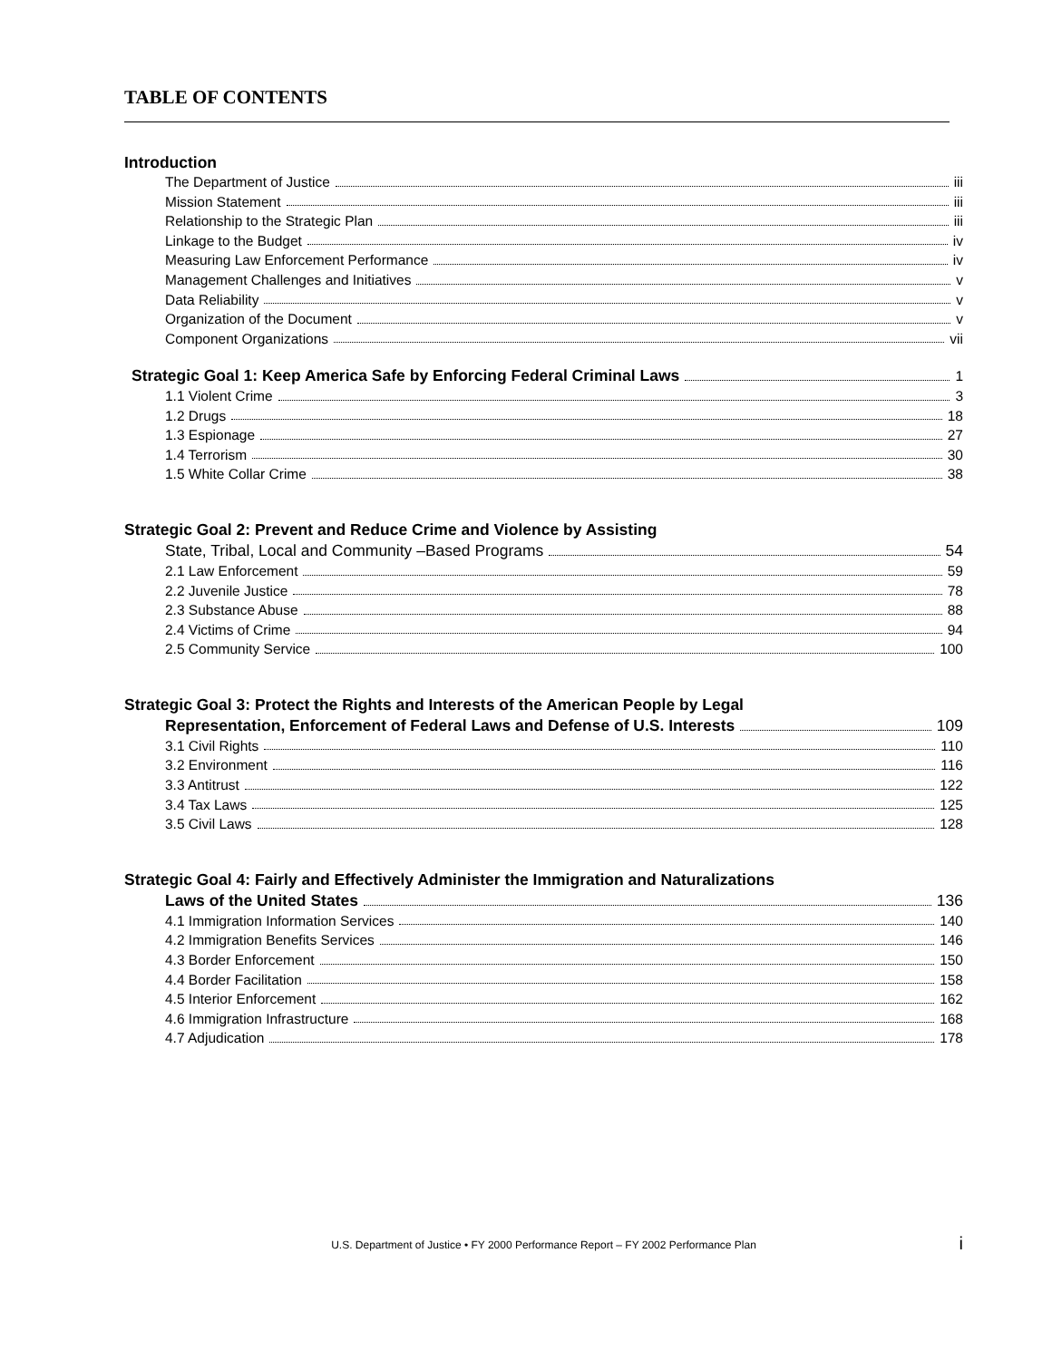TABLE OF CONTENTS
Introduction
The Department of Justice iii
Mission Statement iii
Relationship to the Strategic Plan iii
Linkage to the Budget iv
Measuring Law Enforcement Performance iv
Management Challenges and Initiatives v
Data Reliability v
Organization of the Document v
Component Organizations vii
Strategic Goal 1: Keep America Safe by Enforcing Federal Criminal Laws 1
1.1 Violent Crime 3
1.2 Drugs 18
1.3 Espionage 27
1.4 Terrorism 30
1.5 White Collar Crime 38
Strategic Goal 2: Prevent and Reduce Crime and Violence by Assisting
State, Tribal, Local and Community –Based Programs 54
2.1 Law Enforcement 59
2.2 Juvenile Justice 78
2.3 Substance Abuse 88
2.4 Victims of Crime 94
2.5 Community Service 100
Strategic Goal 3: Protect the Rights and Interests of the American People by Legal
Representation, Enforcement of Federal Laws and Defense of U.S. Interests 109
3.1 Civil Rights 110
3.2 Environment 116
3.3 Antitrust 122
3.4 Tax Laws 125
3.5 Civil Laws 128
Strategic Goal 4: Fairly and Effectively Administer the Immigration and Naturalizations
Laws of the United States 136
4.1 Immigration Information Services 140
4.2 Immigration Benefits Services 146
4.3 Border Enforcement 150
4.4 Border Facilitation 158
4.5 Interior Enforcement 162
4.6 Immigration Infrastructure 168
4.7 Adjudication 178
U.S. Department of Justice • FY 2000 Performance Report – FY 2002 Performance Plan i